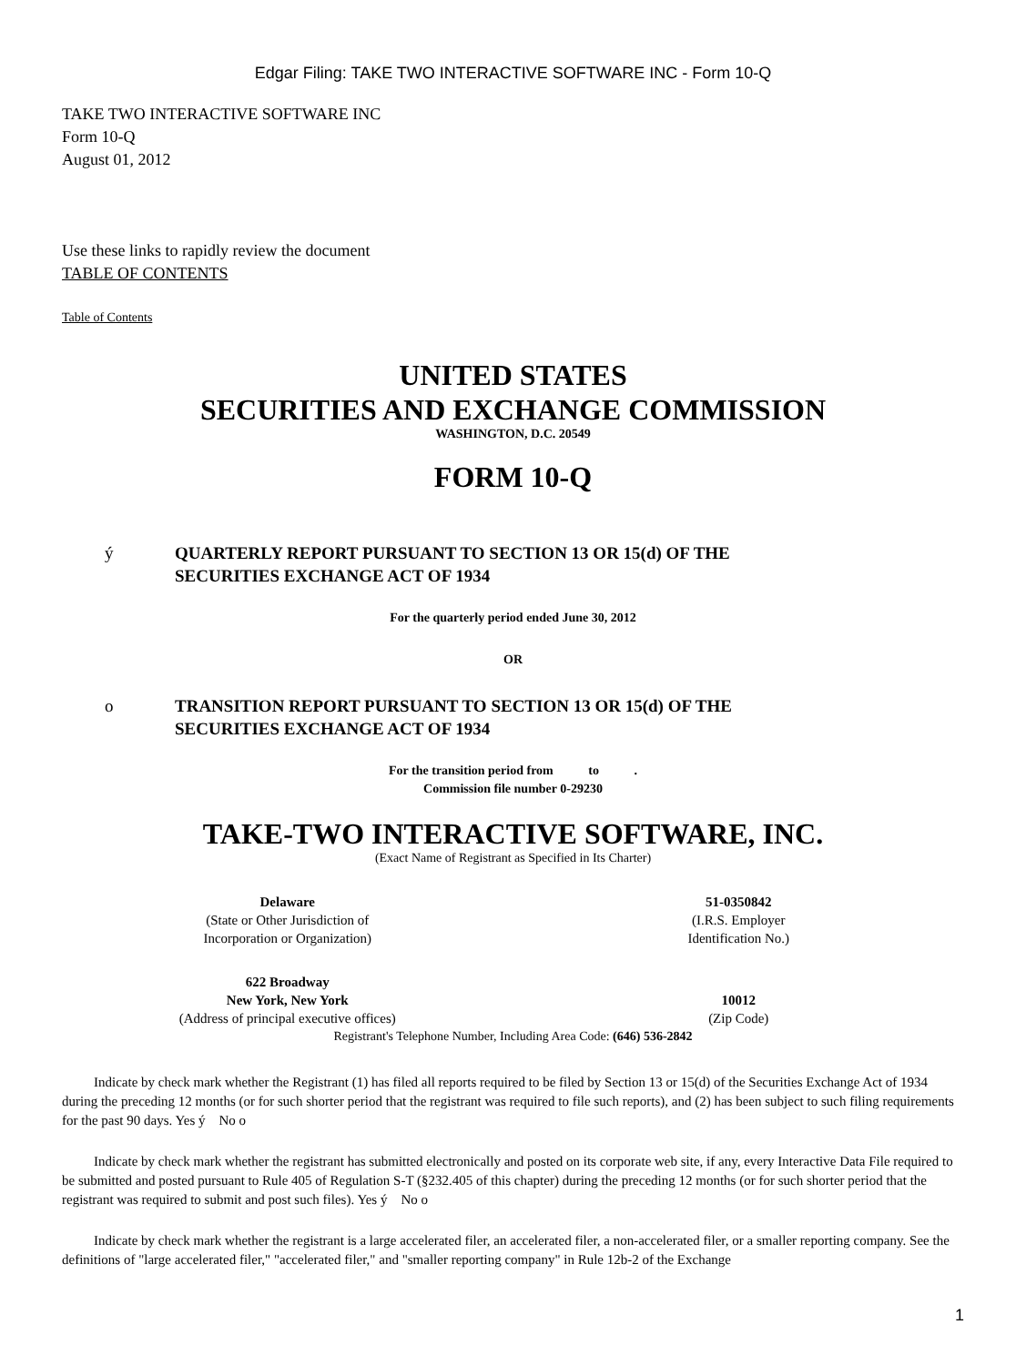Edgar Filing: TAKE TWO INTERACTIVE SOFTWARE INC - Form 10-Q
TAKE TWO INTERACTIVE SOFTWARE INC
Form 10-Q
August 01, 2012
Use these links to rapidly review the document
TABLE OF CONTENTS
Table of Contents
UNITED STATES
SECURITIES AND EXCHANGE COMMISSION
WASHINGTON, D.C. 20549
FORM 10-Q
ý QUARTERLY REPORT PURSUANT TO SECTION 13 OR 15(d) OF THE
SECURITIES EXCHANGE ACT OF 1934
For the quarterly period ended June 30, 2012
OR
o TRANSITION REPORT PURSUANT TO SECTION 13 OR 15(d) OF THE
SECURITIES EXCHANGE ACT OF 1934
For the transition period from to .
Commission file number 0-29230
TAKE-TWO INTERACTIVE SOFTWARE, INC.
(Exact Name of Registrant as Specified in Its Charter)
Delaware
(State or Other Jurisdiction of
Incorporation or Organization)
51-0350842
(I.R.S. Employer
Identification No.)
622 Broadway
New York, New York
(Address of principal executive offices)
10012
(Zip Code)
Registrant's Telephone Number, Including Area Code: (646) 536-2842
Indicate by check mark whether the Registrant (1) has filed all reports required to be filed by Section 13 or 15(d) of the Securities Exchange Act of 1934 during the preceding 12 months (or for such shorter period that the registrant was required to file such reports), and (2) has been subject to such filing requirements for the past 90 days. Yes ý No o
Indicate by check mark whether the registrant has submitted electronically and posted on its corporate web site, if any, every Interactive Data File required to be submitted and posted pursuant to Rule 405 of Regulation S-T (§232.405 of this chapter) during the preceding 12 months (or for such shorter period that the registrant was required to submit and post such files). Yes ý No o
Indicate by check mark whether the registrant is a large accelerated filer, an accelerated filer, a non-accelerated filer, or a smaller reporting company. See the definitions of "large accelerated filer," "accelerated filer," and "smaller reporting company" in Rule 12b-2 of the Exchange
1